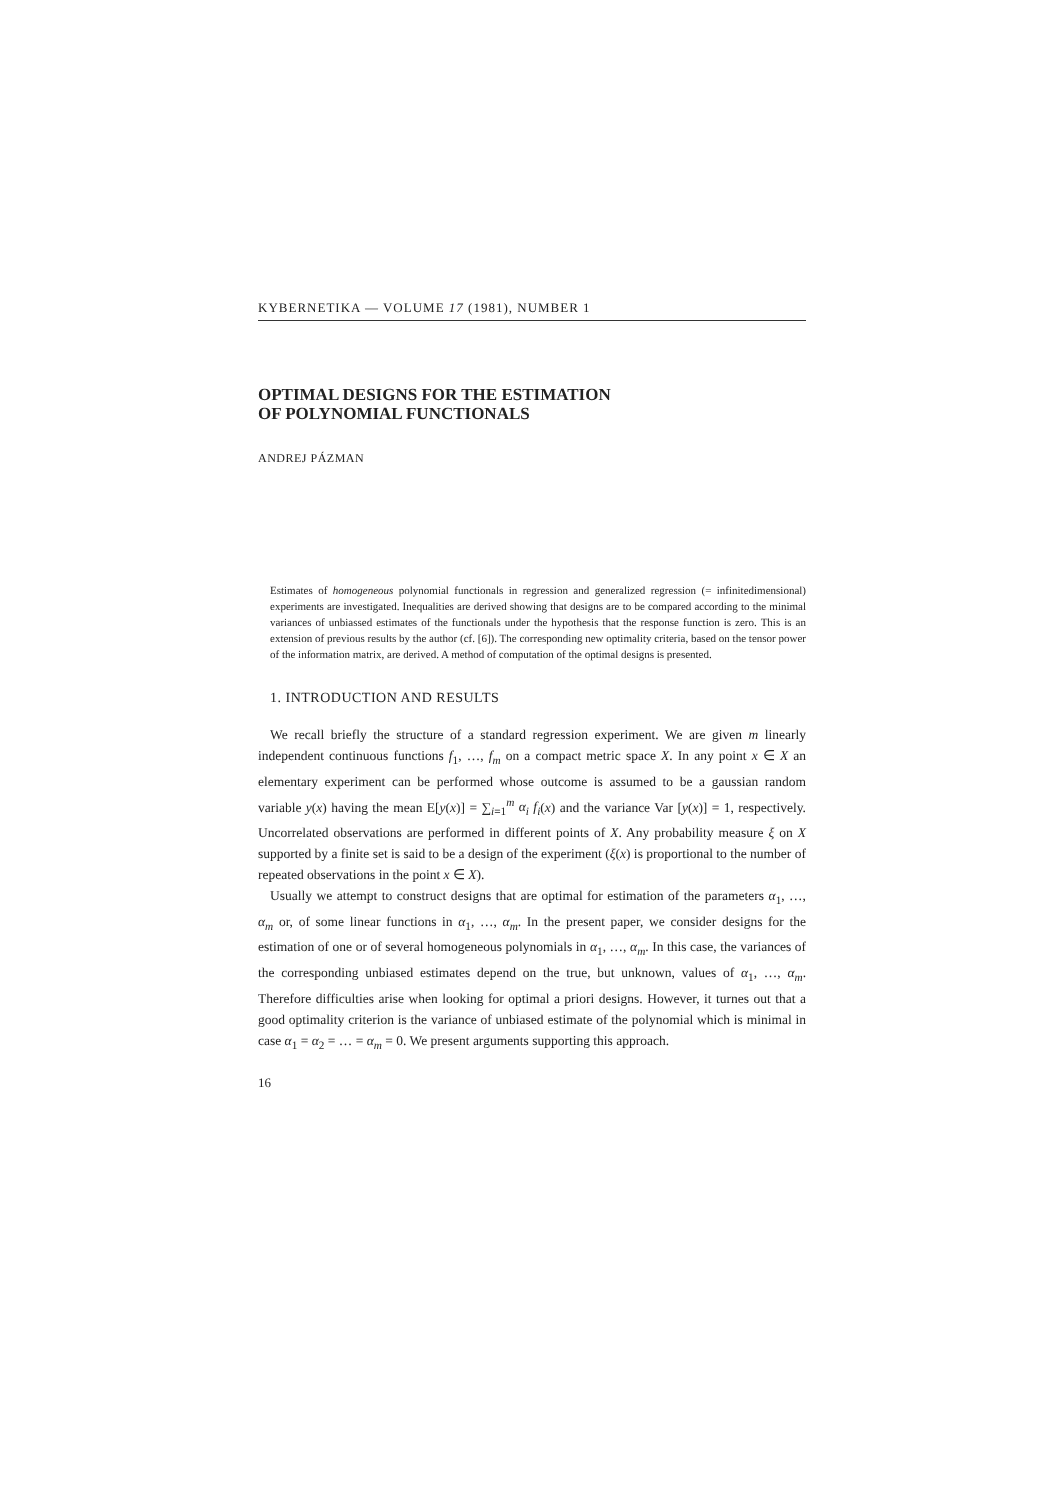KYBERNETIKA — VOLUME 17 (1981), NUMBER 1
OPTIMAL DESIGNS FOR THE ESTIMATION
OF POLYNOMIAL FUNCTIONALS
ANDREJ PÁZMAN
Estimates of homogeneous polynomial functionals in regression and generalized regression (= infinitedimensional) experiments are investigated. Inequalities are derived showing that designs are to be compared according to the minimal variances of unbiassed estimates of the functionals under the hypothesis that the response function is zero. This is an extension of previous results by the author (cf. [6]). The corresponding new optimality criteria, based on the tensor power of the information matrix, are derived. A method of computation of the optimal designs is presented.
1. INTRODUCTION AND RESULTS
We recall briefly the structure of a standard regression experiment. We are given m linearly independent continuous functions f<sub>1</sub>, …, f<sub>m</sub> on a compact metric space X. In any point x ∈ X an elementary experiment can be performed whose outcome is assumed to be a gaussian random variable y(x) having the mean E[y(x)] = ∑<sub>i=1</sub><sup>m</sup> α<sub>i</sub> f<sub>i</sub>(x) and the variance Var [y(x)] = 1, respectively. Uncorrelated observations are performed in different points of X. Any probability measure ξ on X supported by a finite set is said to be a design of the experiment (ξ(x) is proportional to the number of repeated observations in the point x ∈ X).
Usually we attempt to construct designs that are optimal for estimation of the parameters α<sub>1</sub>, …, α<sub>m</sub> or, of some linear functions in α<sub>1</sub>, …, α<sub>m</sub>. In the present paper, we consider designs for the estimation of one or of several homogeneous polynomials in α<sub>1</sub>, …, α<sub>m</sub>. In this case, the variances of the corresponding unbiased estimates depend on the true, but unknown, values of α<sub>1</sub>, …, α<sub>m</sub>. Therefore difficulties arise when looking for optimal a priori designs. However, it turnes out that a good optimality criterion is the variance of unbiased estimate of the polynomial which is minimal in case α<sub>1</sub> = α<sub>2</sub> = … = α<sub>m</sub> = 0. We present arguments supporting this approach.
16